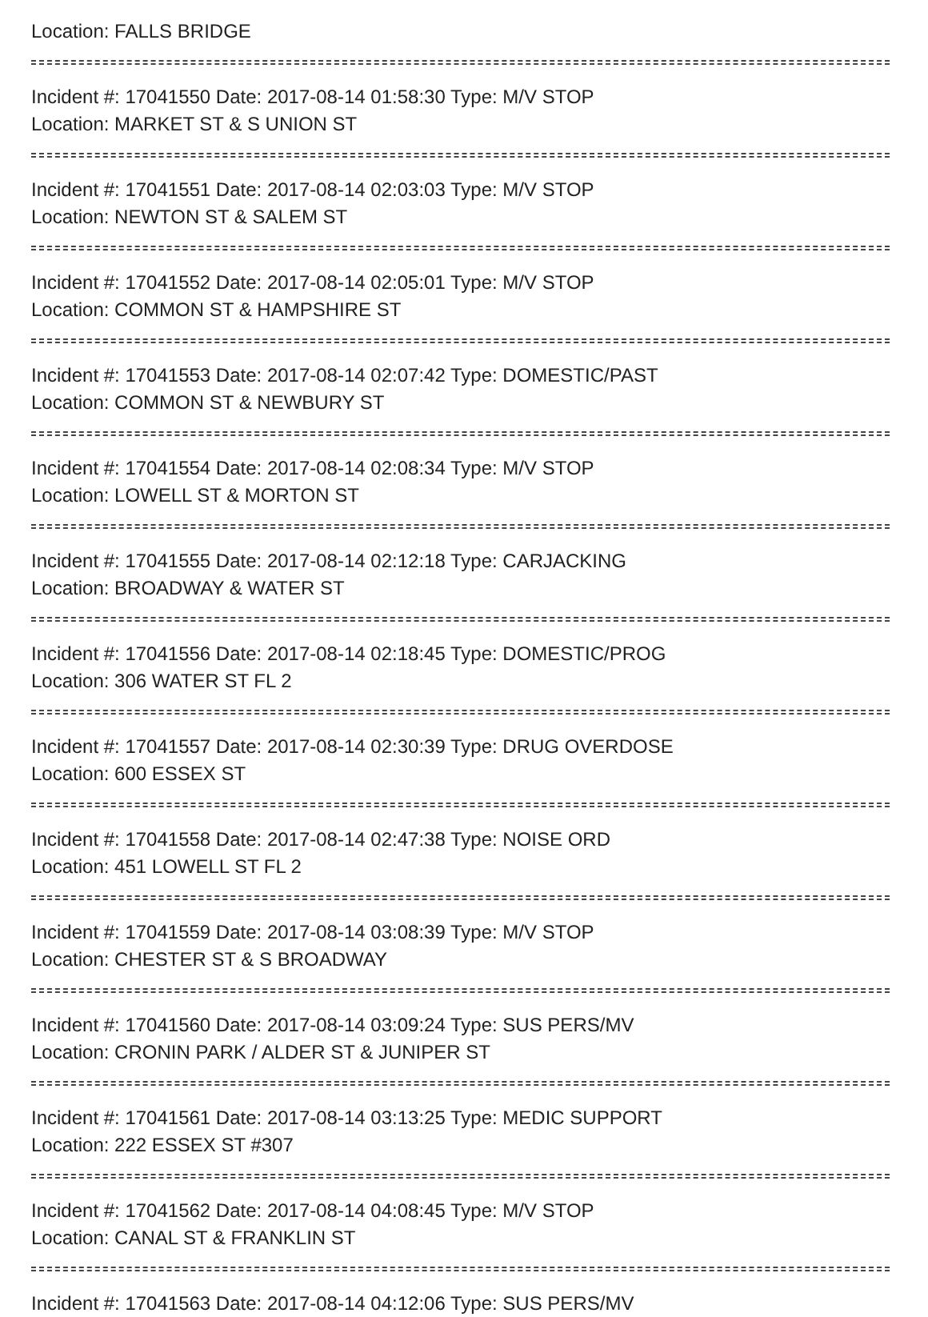Location: FALLS BRIDGE
Incident #: 17041550 Date: 2017-08-14 01:58:30 Type: M/V STOP
Location: MARKET ST & S UNION ST
Incident #: 17041551 Date: 2017-08-14 02:03:03 Type: M/V STOP
Location: NEWTON ST & SALEM ST
Incident #: 17041552 Date: 2017-08-14 02:05:01 Type: M/V STOP
Location: COMMON ST & HAMPSHIRE ST
Incident #: 17041553 Date: 2017-08-14 02:07:42 Type: DOMESTIC/PAST
Location: COMMON ST & NEWBURY ST
Incident #: 17041554 Date: 2017-08-14 02:08:34 Type: M/V STOP
Location: LOWELL ST & MORTON ST
Incident #: 17041555 Date: 2017-08-14 02:12:18 Type: CARJACKING
Location: BROADWAY & WATER ST
Incident #: 17041556 Date: 2017-08-14 02:18:45 Type: DOMESTIC/PROG
Location: 306 WATER ST FL 2
Incident #: 17041557 Date: 2017-08-14 02:30:39 Type: DRUG OVERDOSE
Location: 600 ESSEX ST
Incident #: 17041558 Date: 2017-08-14 02:47:38 Type: NOISE ORD
Location: 451 LOWELL ST FL 2
Incident #: 17041559 Date: 2017-08-14 03:08:39 Type: M/V STOP
Location: CHESTER ST & S BROADWAY
Incident #: 17041560 Date: 2017-08-14 03:09:24 Type: SUS PERS/MV
Location: CRONIN PARK / ALDER ST & JUNIPER ST
Incident #: 17041561 Date: 2017-08-14 03:13:25 Type: MEDIC SUPPORT
Location: 222 ESSEX ST #307
Incident #: 17041562 Date: 2017-08-14 04:08:45 Type: M/V STOP
Location: CANAL ST & FRANKLIN ST
Incident #: 17041563 Date: 2017-08-14 04:12:06 Type: SUS PERS/MV